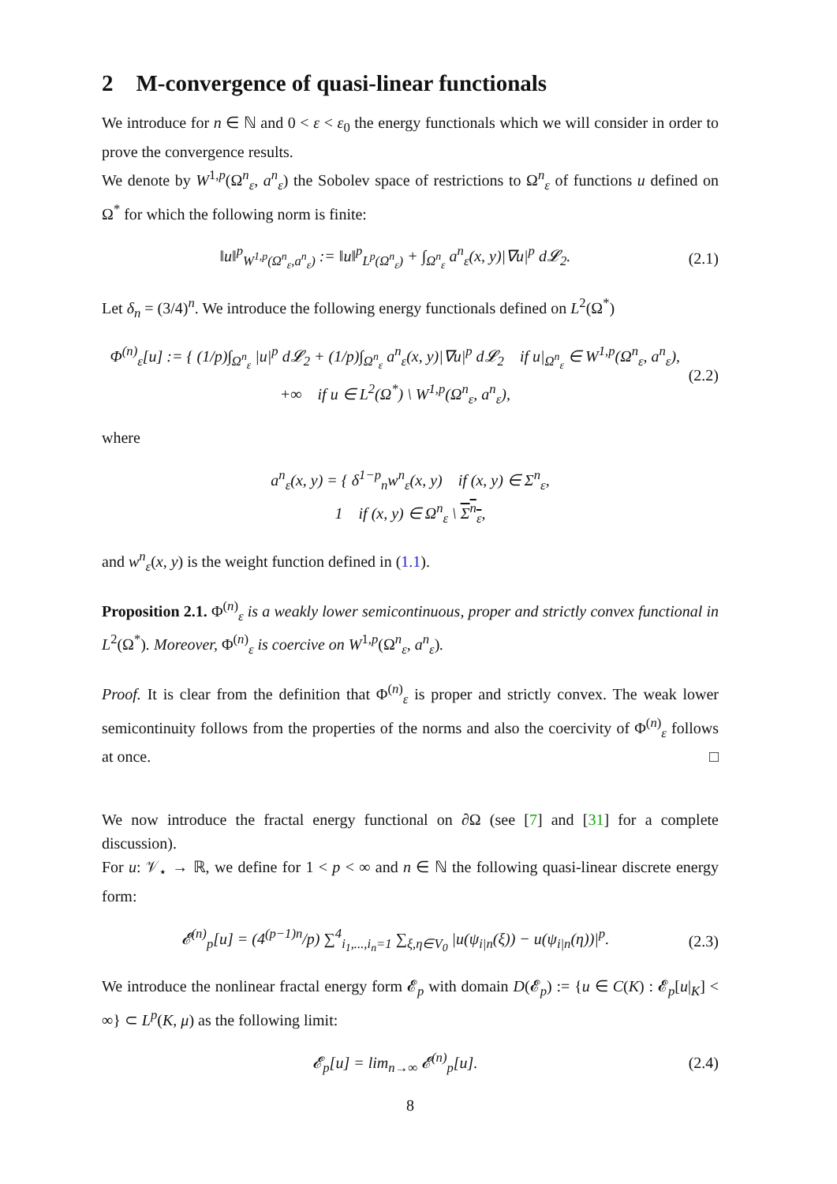2 M-convergence of quasi-linear functionals
We introduce for n ∈ ℕ and 0 < ε < ε<sub>0</sub> the energy functionals which we will consider in order to prove the convergence results.
We denote by W<sup>1,p</sup>(Ω<sup>n</sup><sub>ε</sub>, a<sup>n</sup><sub>ε</sub>) the Sobolev space of restrictions to Ω<sup>n</sup><sub>ε</sub> of functions u defined on Ω<sup>*</sup> for which the following norm is finite:
‖u‖<sup>p</sup><sub>W<sup>1,p</sup>(Ω<sup>n</sup><sub>ε</sub>,a<sup>n</sup><sub>ε</sub>)</sub> := ‖u‖<sup>p</sup><sub>L<sup>p</sup>(Ω<sup>n</sup><sub>ε</sub>)</sub> + ∫<sub>Ω<sup>n</sup><sub>ε</sub></sub> a<sup>n</sup><sub>ε</sub>(x, y)|∇u|<sup>p</sup> d𝓛<sub>2</sub>. (2.1)
Let δ<sub>n</sub> = (3/4)<sup>n</sup>. We introduce the following energy functionals defined on L<sup>2</sup>(Ω<sup>*</sup>)
Φ<sup>(n)</sup><sub>ε</sub>[u] := { (1/p)∫<sub>Ω<sup>n</sup><sub>ε</sub></sub> |u|<sup>p</sup> d𝓛<sub>2</sub> + (1/p)∫<sub>Ω<sup>n</sup><sub>ε</sub></sub> a<sup>n</sup><sub>ε</sub>(x, y)|∇u|<sup>p</sup> d𝓛<sub>2</sub> if u|<sub>Ω<sup>n</sup><sub>ε</sub></sub> ∈ W<sup>1,p</sup>(Ω<sup>n</sup><sub>ε</sub>, a<sup>n</sup><sub>ε</sub>),
+∞ if u ∈ L<sup>2</sup>(Ω<sup>*</sup>) \ W<sup>1,p</sup>(Ω<sup>n</sup><sub>ε</sub>, a<sup>n</sup><sub>ε</sub>), (2.2)
where
a<sup>n</sup><sub>ε</sub>(x, y) = { δ<sup>1−p</sup><sub>n</sub>w<sup>n</sup><sub>ε</sub>(x, y) if (x, y) ∈ Σ<sup>n</sup><sub>ε</sub>,
1 if (x, y) ∈ Ω<sup>n</sup><sub>ε</sub> \ Σ<sup>n</sup><sub>ε</sub>,
and w<sup>n</sup><sub>ε</sub>(x, y) is the weight function defined in (1.1).
Proposition 2.1. Φ<sup>(n)</sup><sub>ε</sub> is a weakly lower semicontinuous, proper and strictly convex functional in L<sup>2</sup>(Ω<sup>*</sup>). Moreover, Φ<sup>(n)</sup><sub>ε</sub> is coercive on W<sup>1,p</sup>(Ω<sup>n</sup><sub>ε</sub>, a<sup>n</sup><sub>ε</sub>).
Proof. It is clear from the definition that Φ<sup>(n)</sup><sub>ε</sub> is proper and strictly convex. The weak lower semicontinuity follows from the properties of the norms and also the coercivity of Φ<sup>(n)</sup><sub>ε</sub> follows at once. □
We now introduce the fractal energy functional on ∂Ω (see [7] and [31] for a complete discussion).
For u: 𝒱<sub>⋆</sub> → ℝ, we define for 1 < p < ∞ and n ∈ ℕ the following quasi-linear discrete energy form:
𝓔<sup>(n)</sup><sub>p</sub>[u] = (4<sup>(p−1)n</sup>/p) ∑<sup>4</sup><sub>i<sub>1</sub>,...,i<sub>n</sub>=1</sub> ∑<sub>ξ,η∈V<sub>0</sub></sub> |u(ψ<sub>i|n</sub>(ξ)) − u(ψ<sub>i|n</sub>(η))|<sup>p</sup>. (2.3)
We introduce the nonlinear fractal energy form 𝓔<sub>p</sub> with domain D(𝓔<sub>p</sub>) := {u ∈ C(K) : 𝓔<sub>p</sub>[u|<sub>K</sub>] < ∞} ⊂ L<sup>p</sup>(K, μ) as the following limit:
𝓔<sub>p</sub>[u] = lim<sub>n→∞</sub> 𝓔<sup>(n)</sup><sub>p</sub>[u]. (2.4)
8